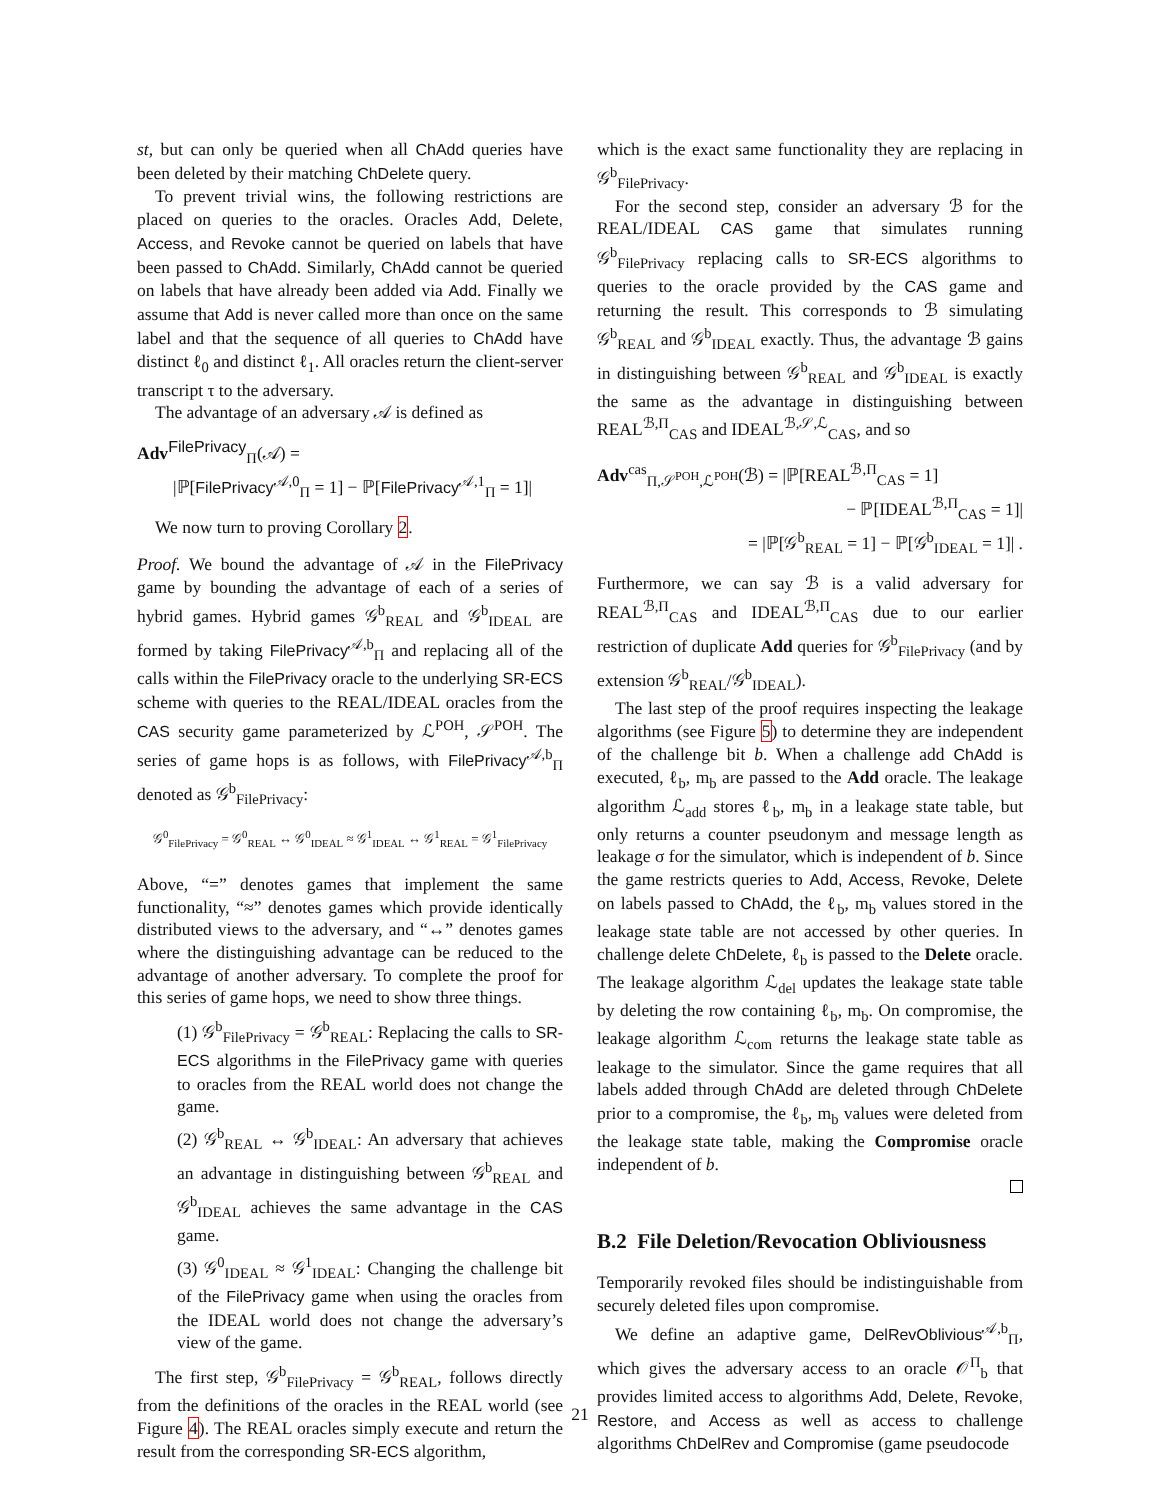st, but can only be queried when all ChAdd queries have been deleted by their matching ChDelete query.
To prevent trivial wins, the following restrictions are placed on queries to the oracles. Oracles Add, Delete, Access, and Revoke cannot be queried on labels that have been passed to ChAdd. Similarly, ChAdd cannot be queried on labels that have already been added via Add. Finally we assume that Add is never called more than once on the same label and that the sequence of all queries to ChAdd have distinct ℓ<sub>0</sub> and distinct ℓ<sub>1</sub>. All oracles return the client-server transcript τ to the adversary.
The advantage of an adversary 𝒜 is defined as
Adv<sup>FilePrivacy</sup><sub>Π</sub>(𝒜) =
|ℙ[FilePrivacy<sup>𝒜,0</sup><sub>Π</sub> = 1] − ℙ[FilePrivacy<sup>𝒜,1</sup><sub>Π</sub> = 1]|
We now turn to proving Corollary 2.
Proof. We bound the advantage of 𝒜 in the FilePrivacy game by bounding the advantage of each of a series of hybrid games. Hybrid games 𝒢<sup>b</sup><sub>REAL</sub> and 𝒢<sup>b</sup><sub>IDEAL</sub> are formed by taking FilePrivacy<sup>𝒜,b</sup><sub>Π</sub> and replacing all of the calls within the FilePrivacy oracle to the underlying SR-ECS scheme with queries to the REAL/IDEAL oracles from the CAS security game parameterized by ℒ<sup>POH</sup>, 𝒮<sup>POH</sup>. The series of game hops is as follows, with FilePrivacy<sup>𝒜,b</sup><sub>Π</sub> denoted as 𝒢<sup>b</sup><sub>FilePrivacy</sub>:
𝒢<sup>0</sup><sub>FilePrivacy</sub> = 𝒢<sup>0</sup><sub>REAL</sub> ↔ 𝒢<sup>0</sup><sub>IDEAL</sub> ≈ 𝒢<sup>1</sup><sub>IDEAL</sub> ↔ 𝒢<sup>1</sup><sub>REAL</sub> = 𝒢<sup>1</sup><sub>FilePrivacy</sub>
Above, “=” denotes games that implement the same functionality, “≈” denotes games which provide identically distributed views to the adversary, and “↔” denotes games where the distinguishing advantage can be reduced to the advantage of another adversary. To complete the proof for this series of game hops, we need to show three things.
(1) 𝒢<sup>b</sup><sub>FilePrivacy</sub> = 𝒢<sup>b</sup><sub>REAL</sub>: Replacing the calls to SR-ECS algorithms in the FilePrivacy game with queries to oracles from the REAL world does not change the game.
(2) 𝒢<sup>b</sup><sub>REAL</sub> ↔ 𝒢<sup>b</sup><sub>IDEAL</sub>: An adversary that achieves an advantage in distinguishing between 𝒢<sup>b</sup><sub>REAL</sub> and 𝒢<sup>b</sup><sub>IDEAL</sub> achieves the same advantage in the CAS game.
(3) 𝒢<sup>0</sup><sub>IDEAL</sub> ≈ 𝒢<sup>1</sup><sub>IDEAL</sub>: Changing the challenge bit of the FilePrivacy game when using the oracles from the IDEAL world does not change the adversary’s view of the game.
The first step, 𝒢<sup>b</sup><sub>FilePrivacy</sub> = 𝒢<sup>b</sup><sub>REAL</sub>, follows directly from the definitions of the oracles in the REAL world (see Figure 4). The REAL oracles simply execute and return the result from the corresponding SR-ECS algorithm,
which is the exact same functionality they are replacing in 𝒢<sup>b</sup><sub>FilePrivacy</sub>.
For the second step, consider an adversary ℬ for the REAL/IDEAL CAS game that simulates running 𝒢<sup>b</sup><sub>FilePrivacy</sub> replacing calls to SR-ECS algorithms to queries to the oracle provided by the CAS game and returning the result. This corresponds to ℬ simulating 𝒢<sup>b</sup><sub>REAL</sub> and 𝒢<sup>b</sup><sub>IDEAL</sub> exactly. Thus, the advantage ℬ gains in distinguishing between 𝒢<sup>b</sup><sub>REAL</sub> and 𝒢<sup>b</sup><sub>IDEAL</sub> is exactly the same as the advantage in distinguishing between REAL<sup>ℬ,Π</sup><sub>CAS</sub> and IDEAL<sup>ℬ,𝒮,ℒ</sup><sub>CAS</sub>, and so
Adv<sup>cas</sup><sub>Π,𝒮<sup>POH</sup>,ℒ<sup>POH</sup></sub>(ℬ) = |ℙ[REAL<sup>ℬ,Π</sup><sub>CAS</sub> = 1]
− ℙ[IDEAL<sup>ℬ,Π</sup><sub>CAS</sub> = 1]|
= |ℙ[𝒢<sup>b</sup><sub>REAL</sub> = 1] − ℙ[𝒢<sup>b</sup><sub>IDEAL</sub> = 1]| .
Furthermore, we can say ℬ is a valid adversary for REAL<sup>ℬ,Π</sup><sub>CAS</sub> and IDEAL<sup>ℬ,Π</sup><sub>CAS</sub> due to our earlier restriction of duplicate Add queries for 𝒢<sup>b</sup><sub>FilePrivacy</sub> (and by extension 𝒢<sup>b</sup><sub>REAL</sub>/𝒢<sup>b</sup><sub>IDEAL</sub>).
The last step of the proof requires inspecting the leakage algorithms (see Figure 5) to determine they are independent of the challenge bit b. When a challenge add ChAdd is executed, ℓ<sub>b</sub>, m<sub>b</sub> are passed to the Add oracle. The leakage algorithm ℒ<sub>add</sub> stores ℓ<sub>b</sub>, m<sub>b</sub> in a leakage state table, but only returns a counter pseudonym and message length as leakage σ for the simulator, which is independent of b. Since the game restricts queries to Add, Access, Revoke, Delete on labels passed to ChAdd, the ℓ<sub>b</sub>, m<sub>b</sub> values stored in the leakage state table are not accessed by other queries. In challenge delete ChDelete, ℓ<sub>b</sub> is passed to the Delete oracle. The leakage algorithm ℒ<sub>del</sub> updates the leakage state table by deleting the row containing ℓ<sub>b</sub>, m<sub>b</sub>. On compromise, the leakage algorithm ℒ<sub>com</sub> returns the leakage state table as leakage to the simulator. Since the game requires that all labels added through ChAdd are deleted through ChDelete prior to a compromise, the ℓ<sub>b</sub>, m<sub>b</sub> values were deleted from the leakage state table, making the Compromise oracle independent of b.
B.2 File Deletion/Revocation Obliviousness
Temporarily revoked files should be indistinguishable from securely deleted files upon compromise.
We define an adaptive game, DelRevOblivious<sup>𝒜,b</sup><sub>Π</sub>, which gives the adversary access to an oracle 𝒪<sup>Π</sup><sub>b</sub> that provides limited access to algorithms Add, Delete, Revoke, Restore, and Access as well as access to challenge algorithms ChDelRev and Compromise (game pseudocode
21